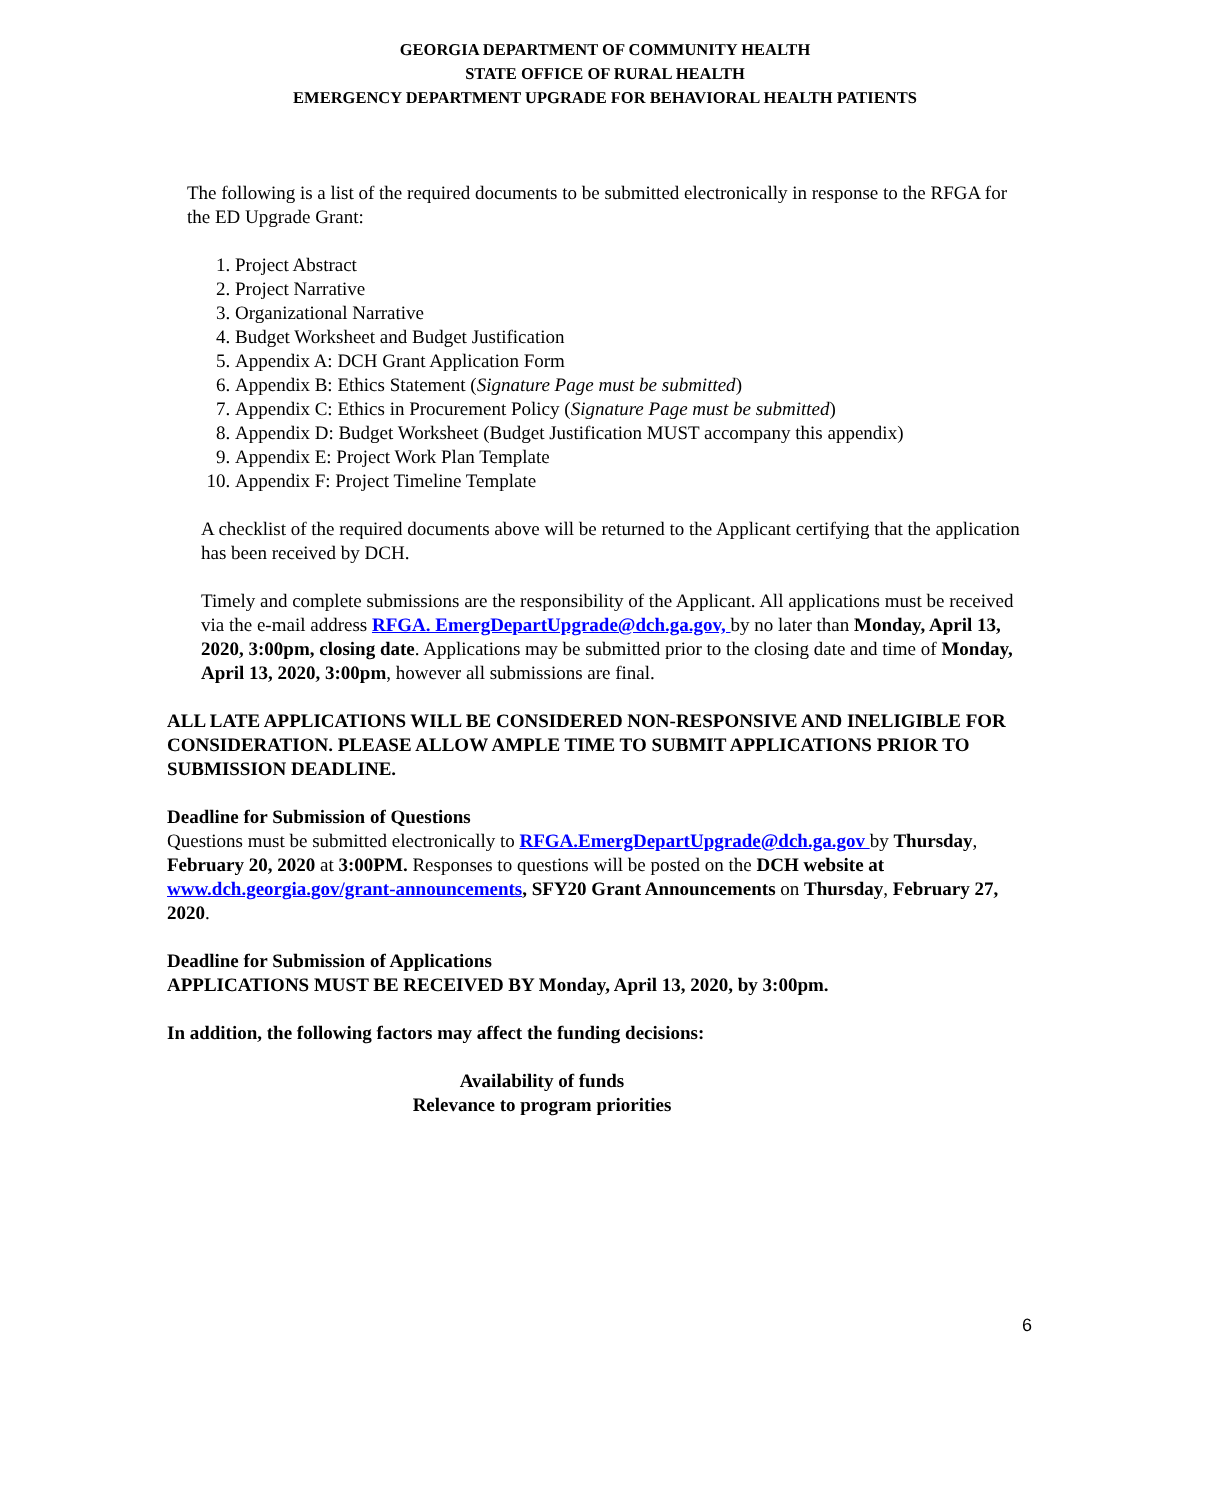GEORGIA DEPARTMENT OF COMMUNITY HEALTH
STATE OFFICE OF RURAL HEALTH
EMERGENCY DEPARTMENT UPGRADE FOR BEHAVIORAL HEALTH PATIENTS
The following is a list of the required documents to be submitted electronically in response to the RFGA for the ED Upgrade Grant:
1. Project Abstract
2. Project Narrative
3. Organizational Narrative
4. Budget Worksheet and Budget Justification
5. Appendix A: DCH Grant Application Form
6. Appendix B: Ethics Statement (Signature Page must be submitted)
7. Appendix C: Ethics in Procurement Policy (Signature Page must be submitted)
8. Appendix D: Budget Worksheet (Budget Justification MUST accompany this appendix)
9. Appendix E: Project Work Plan Template
10. Appendix F: Project Timeline Template
A checklist of the required documents above will be returned to the Applicant certifying that the application has been received by DCH.
Timely and complete submissions are the responsibility of the Applicant. All applications must be received via the e-mail address RFGA. EmergDepartUpgrade@dch.ga.gov, by no later than Monday, April 13, 2020, 3:00pm, closing date. Applications may be submitted prior to the closing date and time of Monday, April 13, 2020, 3:00pm, however all submissions are final.
ALL LATE APPLICATIONS WILL BE CONSIDERED NON-RESPONSIVE AND INELIGIBLE FOR CONSIDERATION. PLEASE ALLOW AMPLE TIME TO SUBMIT APPLICATIONS PRIOR TO SUBMISSION DEADLINE.
Deadline for Submission of Questions
Questions must be submitted electronically to RFGA.EmergDepartUpgrade@dch.ga.gov by Thursday, February 20, 2020 at 3:00PM. Responses to questions will be posted on the DCH website at www.dch.georgia.gov/grant-announcements, SFY20 Grant Announcements on Thursday, February 27, 2020.
Deadline for Submission of Applications
APPLICATIONS MUST BE RECEIVED BY Monday, April 13, 2020, by 3:00pm.
In addition, the following factors may affect the funding decisions:
Availability of funds
Relevance to program priorities
6